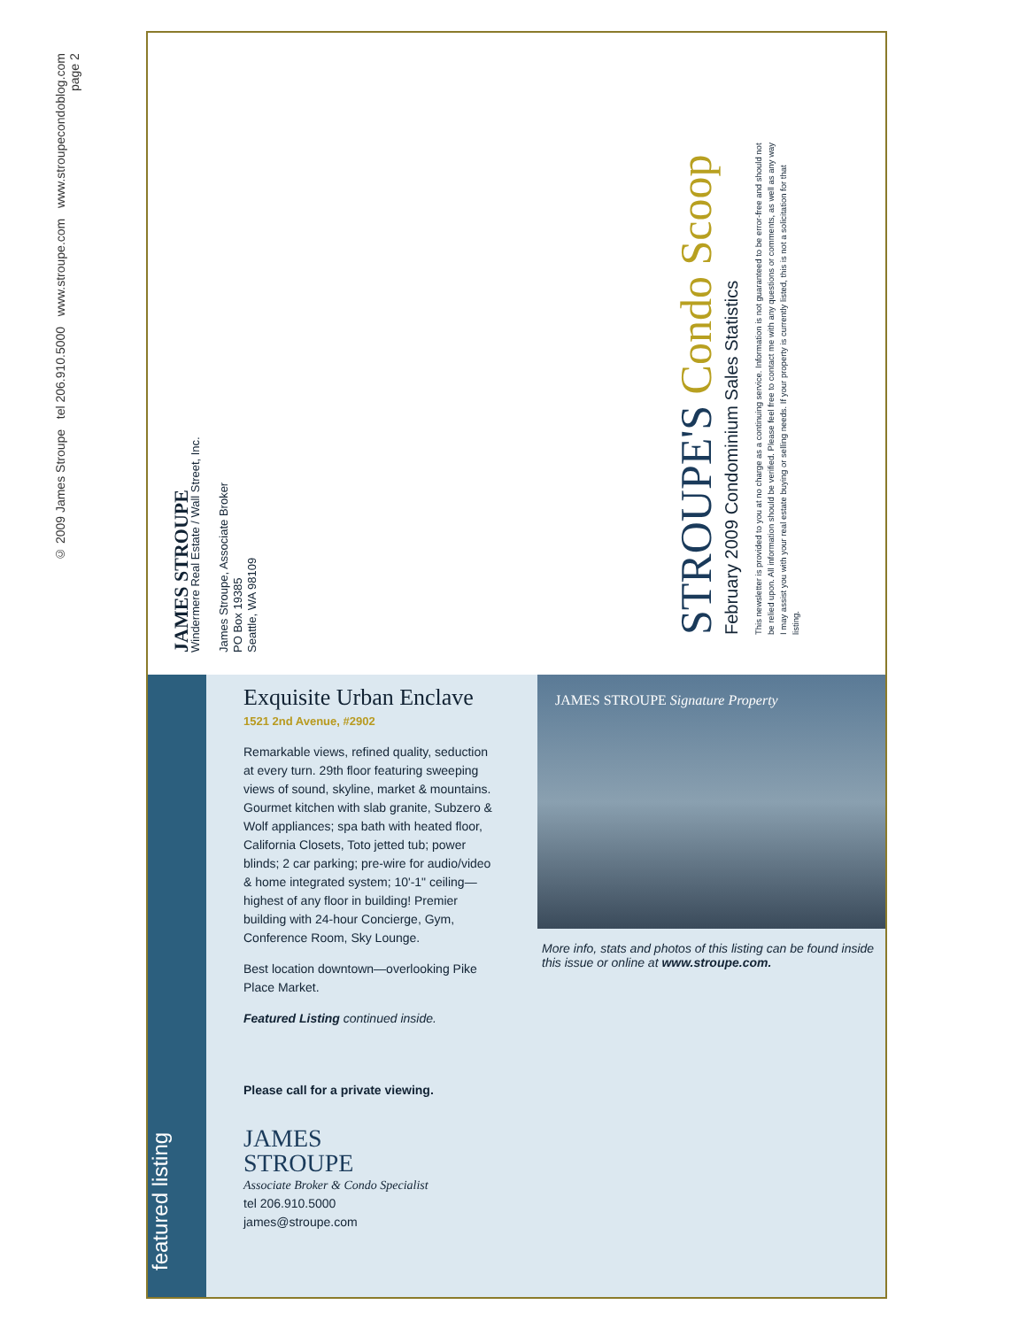© 2009 James Stroupe tel 206.910.5000 www.stroupe.com www.stroupecondoblog.com
page 2
JAMES STROUPE
Windermere Real Estate / Wall Street, Inc.
James Stroupe, Associate Broker
PO Box 19385
Seattle, WA 98109
STROUPE'S Condo Scoop
February 2009 Condominium Sales Statistics
This newsletter is provided to you at no charge as a continuing service. Information is not guaranteed to be error-free and should not be relied upon. All information should be verified. Please feel free to contact me with any questions or comments, as well as any way I may assist you with your real estate buying or selling needs. If your property is currently listed, this is not a solicitation for that listing.
featured listing
Exquisite Urban Enclave
1521 2nd Avenue, #2902
Remarkable views, refined quality, seduction at every turn. 29th floor featuring sweeping views of sound, skyline, market & mountains. Gourmet kitchen with slab granite, Subzero & Wolf appliances; spa bath with heated floor, California Closets, Toto jetted tub; power blinds; 2 car parking; pre-wire for audio/video & home integrated system; 10'-1" ceiling—highest of any floor in building! Premier building with 24-hour Concierge, Gym, Conference Room, Sky Lounge.
Best location downtown—overlooking Pike Place Market.
Featured Listing continued inside.
Please call for a private viewing.
JAMES
STROUPE
Associate Broker & Condo Specialist
tel 206.910.5000
james@stroupe.com
JAMES STROUPE Signature Property
More info, stats and photos of this listing can be found inside this issue or online at www.stroupe.com.